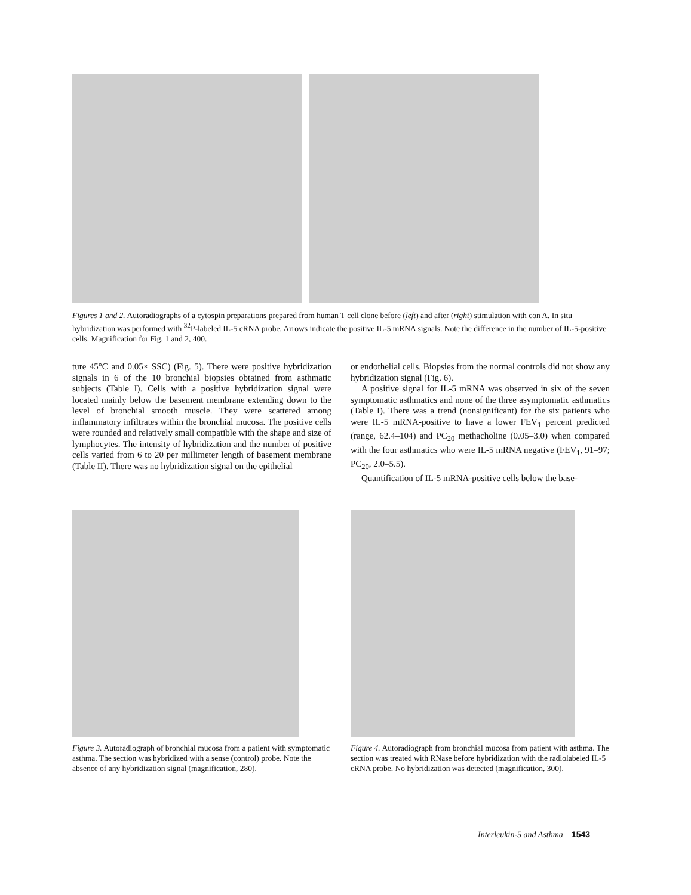Figures 1 and 2. Autoradiographs of a cytospin preparations prepared from human T cell clone before (left) and after (right) stimulation with con A. In situ hybridization was performed with <sup>32</sup>P-labeled IL-5 cRNA probe. Arrows indicate the positive IL-5 mRNA signals. Note the difference in the number of IL-5-positive cells. Magnification for Fig. 1 and 2, 400.
ture 45°C and 0.05× SSC) (Fig. 5). There were positive hybridization signals in 6 of the 10 bronchial biopsies obtained from asthmatic subjects (Table I). Cells with a positive hybridization signal were located mainly below the basement membrane extending down to the level of bronchial smooth muscle. They were scattered among inflammatory infiltrates within the bronchial mucosa. The positive cells were rounded and relatively small compatible with the shape and size of lymphocytes. The intensity of hybridization and the number of positive cells varied from 6 to 20 per millimeter length of basement membrane (Table II). There was no hybridization signal on the epithelial
or endothelial cells. Biopsies from the normal controls did not show any hybridization signal (Fig. 6).
A positive signal for IL-5 mRNA was observed in six of the seven symptomatic asthmatics and none of the three asymptomatic asthmatics (Table I). There was a trend (nonsignificant) for the six patients who were IL-5 mRNA-positive to have a lower FEV<sub>1</sub> percent predicted (range, 62.4–104) and PC<sub>20</sub> methacholine (0.05–3.0) when compared with the four asthmatics who were IL-5 mRNA negative (FEV<sub>1</sub>, 91–97; PC<sub>20</sub>, 2.0–5.5).
Quantification of IL-5 mRNA-positive cells below the base-
Figure 3. Autoradiograph of bronchial mucosa from a patient with symptomatic asthma. The section was hybridized with a sense (control) probe. Note the absence of any hybridization signal (magnification, 280).
Figure 4. Autoradiograph from bronchial mucosa from patient with asthma. The section was treated with RNase before hybridization with the radiolabeled IL-5 cRNA probe. No hybridization was detected (magnification, 300).
Interleukin-5 and Asthma 1543